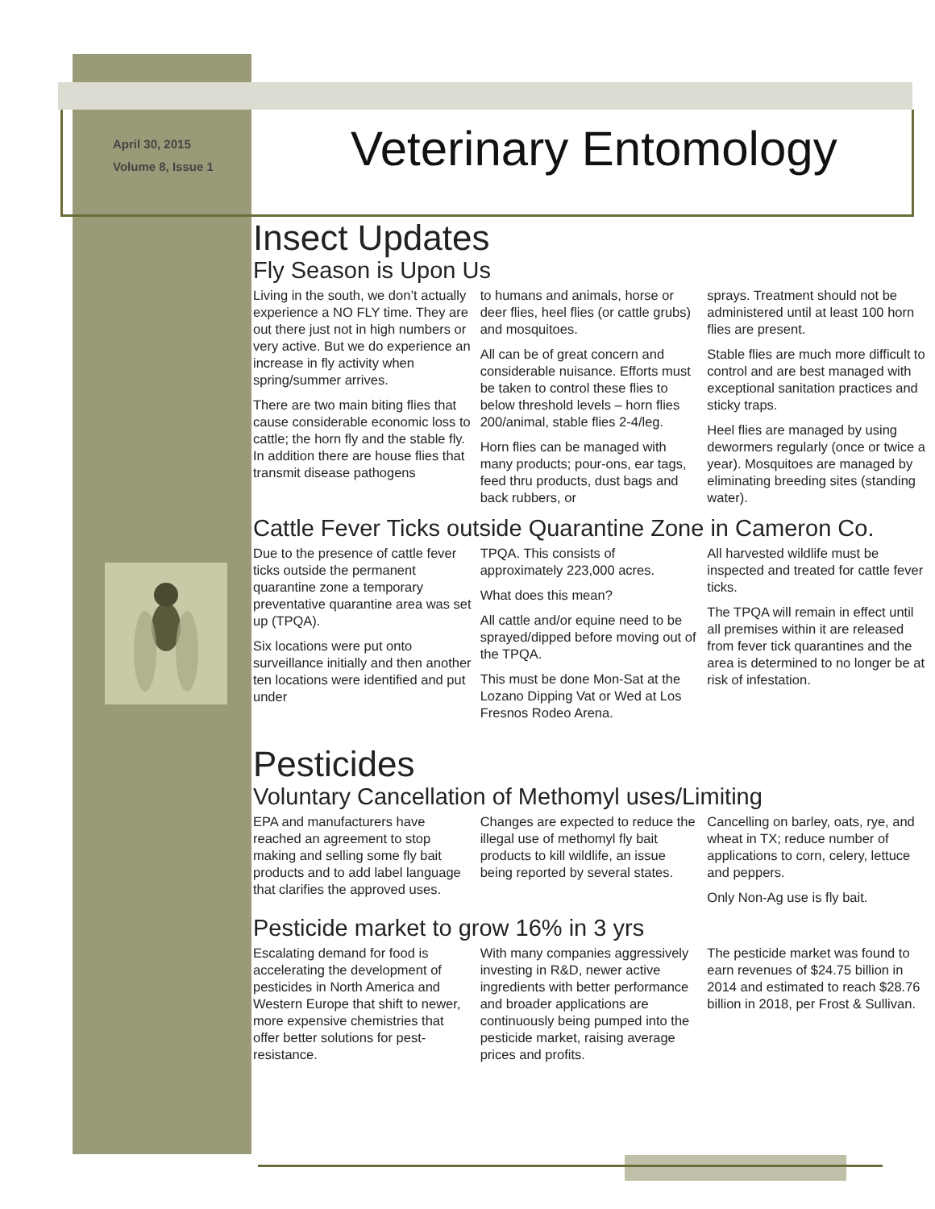April 30, 2015
Volume 8, Issue 1
Veterinary Entomology
Insect Updates
Fly Season is Upon Us
Living in the south, we don’t actually experience a NO FLY time. They are out there just not in high numbers or very active. But we do experience an increase in fly activity when spring/summer arrives.
There are two main biting flies that cause considerable economic loss to cattle; the horn fly and the stable fly. In addition there are house flies that transmit disease pathogens
to humans and animals, horse or deer flies, heel flies (or cattle grubs) and mosquitoes.
All can be of great concern and considerable nuisance. Efforts must be taken to control these flies to below threshold levels – horn flies 200/animal, stable flies 2-4/leg.
Horn flies can be managed with many products; pour-ons, ear tags, feed thru products, dust bags and back rubbers, or
sprays. Treatment should not be administered until at least 100 horn flies are present.
Stable flies are much more difficult to control and are best managed with exceptional sanitation practices and sticky traps.
Heel flies are managed by using dewormers regularly (once or twice a year). Mosquitoes are managed by eliminating breeding sites (standing water).
Cattle Fever Ticks outside Quarantine Zone in Cameron Co.
Due to the presence of cattle fever ticks outside the permanent quarantine zone a temporary preventative quarantine area was set up (TPQA).
Six locations were put onto surveillance initially and then another ten locations were identified and put under
TPQA. This consists of approximately 223,000 acres.
What does this mean?
All cattle and/or equine need to be sprayed/dipped before moving out of the TPQA.
This must be done Mon-Sat at the Lozano Dipping Vat or Wed at Los Fresnos Rodeo Arena.
All harvested wildlife must be inspected and treated for cattle fever ticks.
The TPQA will remain in effect until all premises within it are released from fever tick quarantines and the area is determined to no longer be at risk of infestation.
Pesticides
Voluntary Cancellation of Methomyl uses/Limiting
EPA and manufacturers have reached an agreement to stop making and selling some fly bait products and to add label language that clarifies the approved uses.
Changes are expected to reduce the illegal use of methomyl fly bait products to kill wildlife, an issue being reported by several states.
Cancelling on barley, oats, rye, and wheat in TX; reduce number of applications to corn, celery, lettuce and peppers.
Only Non-Ag use is fly bait.
Pesticide market to grow 16% in 3 yrs
Escalating demand for food is accelerating the development of pesticides in North America and Western Europe that shift to newer, more expensive chemistries that offer better solutions for pest-resistance.
With many companies aggressively investing in R&D, newer active ingredients with better performance and broader applications are continuously being pumped into the pesticide market, raising average prices and profits.
The pesticide market was found to earn revenues of $24.75 billion in 2014 and estimated to reach $28.76 billion in 2018, per Frost & Sullivan.